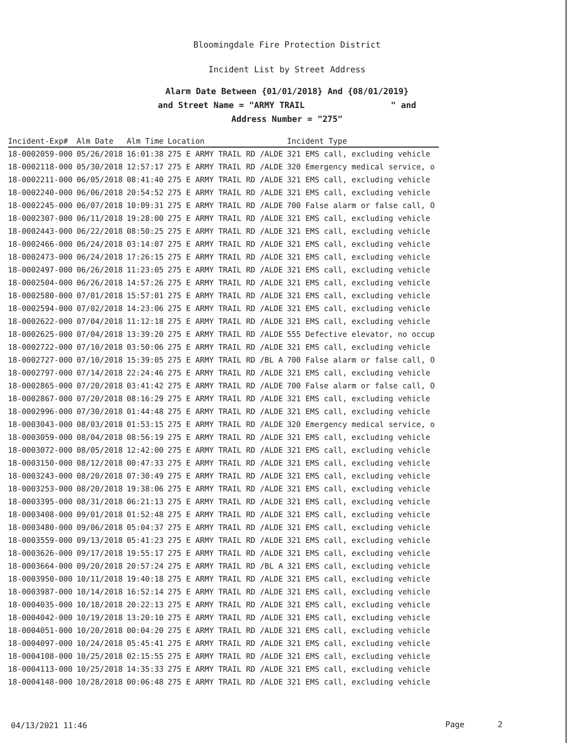Bloomingdale Fire Protection District
Incident List by Street Address
Alarm Date Between {01/01/2018} And {08/01/2019}
and Street Name = "ARMY TRAIL " and
Address Number = "275"
| Incident-Exp# | Alm Date | Alm Time | Location | Incident Type |
| --- | --- | --- | --- | --- |
| 18-0002059-000 | 05/26/2018 | 16:01:38 | 275 E ARMY TRAIL RD /ALDE | 321 EMS call, excluding vehicle |
| 18-0002118-000 | 05/30/2018 | 12:57:17 | 275 E ARMY TRAIL RD /ALDE | 320 Emergency medical service, o |
| 18-0002211-000 | 06/05/2018 | 08:41:40 | 275 E ARMY TRAIL RD /ALDE | 321 EMS call, excluding vehicle |
| 18-0002240-000 | 06/06/2018 | 20:54:52 | 275 E ARMY TRAIL RD /ALDE | 321 EMS call, excluding vehicle |
| 18-0002245-000 | 06/07/2018 | 10:09:31 | 275 E ARMY TRAIL RD /ALDE | 700 False alarm or false call, O |
| 18-0002307-000 | 06/11/2018 | 19:28:00 | 275 E ARMY TRAIL RD /ALDE | 321 EMS call, excluding vehicle |
| 18-0002443-000 | 06/22/2018 | 08:50:25 | 275 E ARMY TRAIL RD /ALDE | 321 EMS call, excluding vehicle |
| 18-0002466-000 | 06/24/2018 | 03:14:07 | 275 E ARMY TRAIL RD /ALDE | 321 EMS call, excluding vehicle |
| 18-0002473-000 | 06/24/2018 | 17:26:15 | 275 E ARMY TRAIL RD /ALDE | 321 EMS call, excluding vehicle |
| 18-0002497-000 | 06/26/2018 | 11:23:05 | 275 E ARMY TRAIL RD /ALDE | 321 EMS call, excluding vehicle |
| 18-0002504-000 | 06/26/2018 | 14:57:26 | 275 E ARMY TRAIL RD /ALDE | 321 EMS call, excluding vehicle |
| 18-0002580-000 | 07/01/2018 | 15:57:01 | 275 E ARMY TRAIL RD /ALDE | 321 EMS call, excluding vehicle |
| 18-0002594-000 | 07/02/2018 | 14:23:06 | 275 E ARMY TRAIL RD /ALDE | 321 EMS call, excluding vehicle |
| 18-0002622-000 | 07/04/2018 | 11:12:18 | 275 E ARMY TRAIL RD /ALDE | 321 EMS call, excluding vehicle |
| 18-0002625-000 | 07/04/2018 | 13:39:20 | 275 E ARMY TRAIL RD /ALDE | 555 Defective elevator, no occup |
| 18-0002722-000 | 07/10/2018 | 03:50:06 | 275 E ARMY TRAIL RD /ALDE | 321 EMS call, excluding vehicle |
| 18-0002727-000 | 07/10/2018 | 15:39:05 | 275 E ARMY TRAIL RD /BL A | 700 False alarm or false call, O |
| 18-0002797-000 | 07/14/2018 | 22:24:46 | 275 E ARMY TRAIL RD /ALDE | 321 EMS call, excluding vehicle |
| 18-0002865-000 | 07/20/2018 | 03:41:42 | 275 E ARMY TRAIL RD /ALDE | 700 False alarm or false call, O |
| 18-0002867-000 | 07/20/2018 | 08:16:29 | 275 E ARMY TRAIL RD /ALDE | 321 EMS call, excluding vehicle |
| 18-0002996-000 | 07/30/2018 | 01:44:48 | 275 E ARMY TRAIL RD /ALDE | 321 EMS call, excluding vehicle |
| 18-0003043-000 | 08/03/2018 | 01:53:15 | 275 E ARMY TRAIL RD /ALDE | 320 Emergency medical service, o |
| 18-0003059-000 | 08/04/2018 | 08:56:19 | 275 E ARMY TRAIL RD /ALDE | 321 EMS call, excluding vehicle |
| 18-0003072-000 | 08/05/2018 | 12:42:00 | 275 E ARMY TRAIL RD /ALDE | 321 EMS call, excluding vehicle |
| 18-0003150-000 | 08/12/2018 | 00:47:33 | 275 E ARMY TRAIL RD /ALDE | 321 EMS call, excluding vehicle |
| 18-0003243-000 | 08/20/2018 | 07:30:49 | 275 E ARMY TRAIL RD /ALDE | 321 EMS call, excluding vehicle |
| 18-0003253-000 | 08/20/2018 | 19:38:06 | 275 E ARMY TRAIL RD /ALDE | 321 EMS call, excluding vehicle |
| 18-0003395-000 | 08/31/2018 | 06:21:13 | 275 E ARMY TRAIL RD /ALDE | 321 EMS call, excluding vehicle |
| 18-0003408-000 | 09/01/2018 | 01:52:48 | 275 E ARMY TRAIL RD /ALDE | 321 EMS call, excluding vehicle |
| 18-0003480-000 | 09/06/2018 | 05:04:37 | 275 E ARMY TRAIL RD /ALDE | 321 EMS call, excluding vehicle |
| 18-0003559-000 | 09/13/2018 | 05:41:23 | 275 E ARMY TRAIL RD /ALDE | 321 EMS call, excluding vehicle |
| 18-0003626-000 | 09/17/2018 | 19:55:17 | 275 E ARMY TRAIL RD /ALDE | 321 EMS call, excluding vehicle |
| 18-0003664-000 | 09/20/2018 | 20:57:24 | 275 E ARMY TRAIL RD /BL A | 321 EMS call, excluding vehicle |
| 18-0003950-000 | 10/11/2018 | 19:40:18 | 275 E ARMY TRAIL RD /ALDE | 321 EMS call, excluding vehicle |
| 18-0003987-000 | 10/14/2018 | 16:52:14 | 275 E ARMY TRAIL RD /ALDE | 321 EMS call, excluding vehicle |
| 18-0004035-000 | 10/18/2018 | 20:22:13 | 275 E ARMY TRAIL RD /ALDE | 321 EMS call, excluding vehicle |
| 18-0004042-000 | 10/19/2018 | 13:20:10 | 275 E ARMY TRAIL RD /ALDE | 321 EMS call, excluding vehicle |
| 18-0004051-000 | 10/20/2018 | 00:04:20 | 275 E ARMY TRAIL RD /ALDE | 321 EMS call, excluding vehicle |
| 18-0004097-000 | 10/24/2018 | 05:45:41 | 275 E ARMY TRAIL RD /ALDE | 321 EMS call, excluding vehicle |
| 18-0004108-000 | 10/25/2018 | 02:15:55 | 275 E ARMY TRAIL RD /ALDE | 321 EMS call, excluding vehicle |
| 18-0004113-000 | 10/25/2018 | 14:35:33 | 275 E ARMY TRAIL RD /ALDE | 321 EMS call, excluding vehicle |
| 18-0004148-000 | 10/28/2018 | 00:06:48 | 275 E ARMY TRAIL RD /ALDE | 321 EMS call, excluding vehicle |
04/13/2021 11:46 Page 2